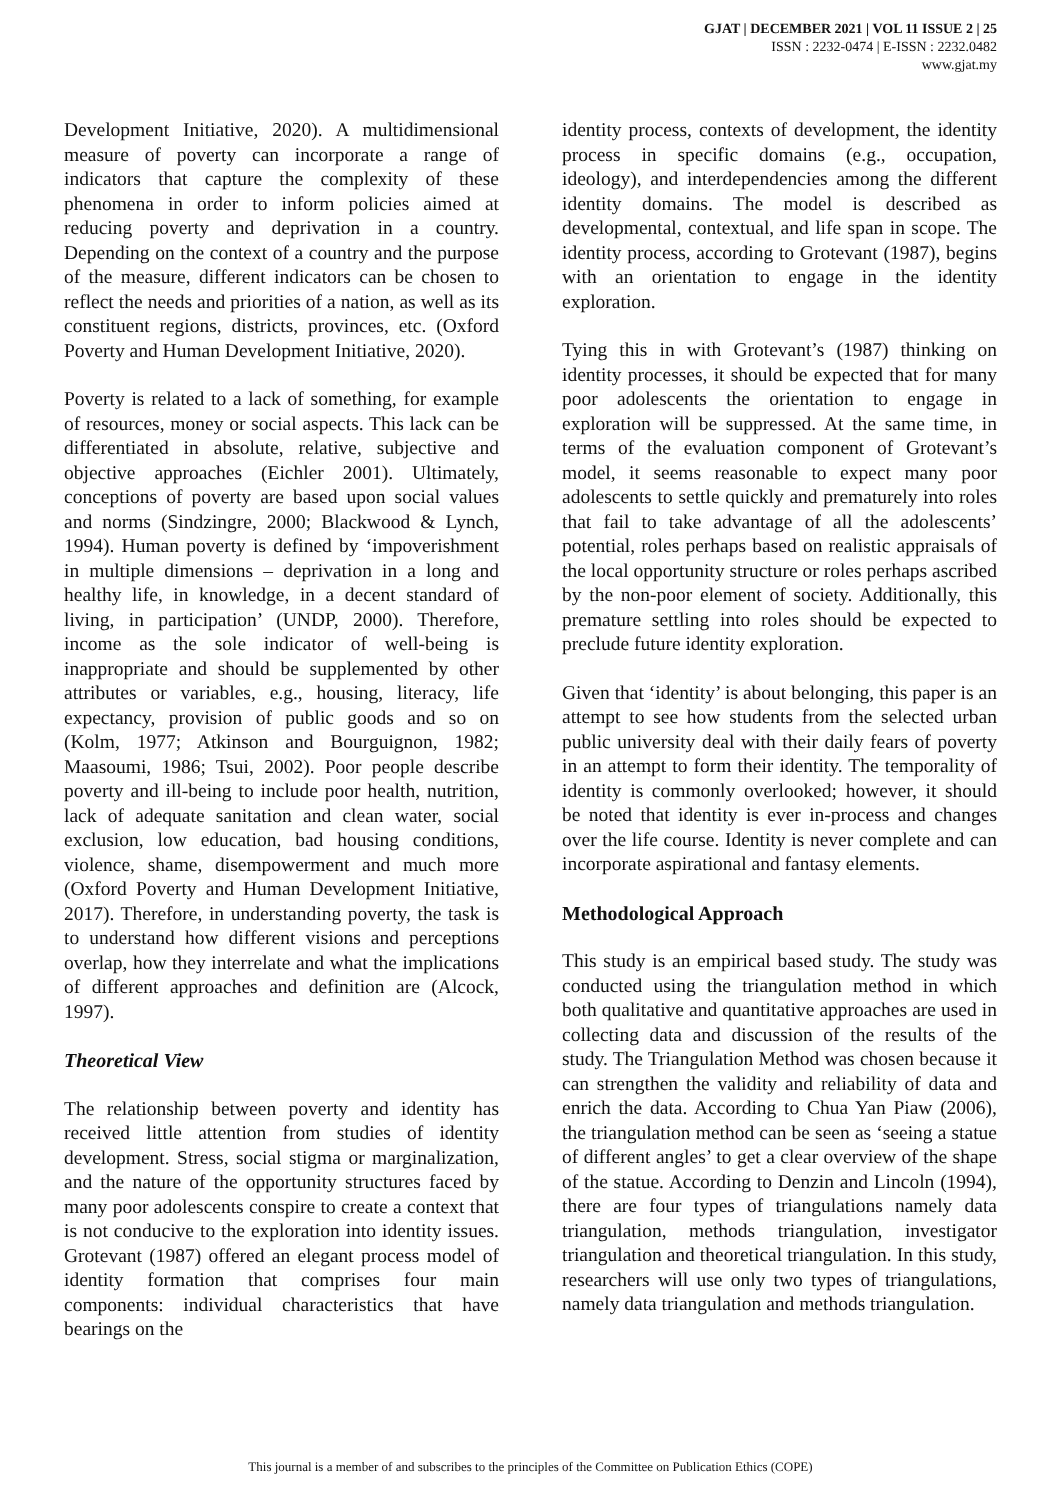GJAT | DECEMBER 2021 | VOL 11 ISSUE 2 | 25
ISSN : 2232-0474 | E-ISSN : 2232.0482
www.gjat.my
Development Initiative, 2020). A multidimensional measure of poverty can incorporate a range of indicators that capture the complexity of these phenomena in order to inform policies aimed at reducing poverty and deprivation in a country. Depending on the context of a country and the purpose of the measure, different indicators can be chosen to reflect the needs and priorities of a nation, as well as its constituent regions, districts, provinces, etc. (Oxford Poverty and Human Development Initiative, 2020).
Poverty is related to a lack of something, for example of resources, money or social aspects. This lack can be differentiated in absolute, relative, subjective and objective approaches (Eichler 2001). Ultimately, conceptions of poverty are based upon social values and norms (Sindzingre, 2000; Blackwood & Lynch, 1994). Human poverty is defined by ‘impoverishment in multiple dimensions – deprivation in a long and healthy life, in knowledge, in a decent standard of living, in participation’ (UNDP, 2000). Therefore, income as the sole indicator of well-being is inappropriate and should be supplemented by other attributes or variables, e.g., housing, literacy, life expectancy, provision of public goods and so on (Kolm, 1977; Atkinson and Bourguignon, 1982; Maasoumi, 1986; Tsui, 2002). Poor people describe poverty and ill-being to include poor health, nutrition, lack of adequate sanitation and clean water, social exclusion, low education, bad housing conditions, violence, shame, disempowerment and much more (Oxford Poverty and Human Development Initiative, 2017). Therefore, in understanding poverty, the task is to understand how different visions and perceptions overlap, how they interrelate and what the implications of different approaches and definition are (Alcock, 1997).
Theoretical View
The relationship between poverty and identity has received little attention from studies of identity development. Stress, social stigma or marginalization, and the nature of the opportunity structures faced by many poor adolescents conspire to create a context that is not conducive to the exploration into identity issues. Grotevant (1987) offered an elegant process model of identity formation that comprises four main components: individual characteristics that have bearings on the
identity process, contexts of development, the identity process in specific domains (e.g., occupation, ideology), and interdependencies among the different identity domains. The model is described as developmental, contextual, and life span in scope. The identity process, according to Grotevant (1987), begins with an orientation to engage in the identity exploration.
Tying this in with Grotevant’s (1987) thinking on identity processes, it should be expected that for many poor adolescents the orientation to engage in exploration will be suppressed. At the same time, in terms of the evaluation component of Grotevant’s model, it seems reasonable to expect many poor adolescents to settle quickly and prematurely into roles that fail to take advantage of all the adolescents’ potential, roles perhaps based on realistic appraisals of the local opportunity structure or roles perhaps ascribed by the non-poor element of society. Additionally, this premature settling into roles should be expected to preclude future identity exploration.
Given that ‘identity’ is about belonging, this paper is an attempt to see how students from the selected urban public university deal with their daily fears of poverty in an attempt to form their identity. The temporality of identity is commonly overlooked; however, it should be noted that identity is ever in-process and changes over the life course. Identity is never complete and can incorporate aspirational and fantasy elements.
Methodological Approach
This study is an empirical based study. The study was conducted using the triangulation method in which both qualitative and quantitative approaches are used in collecting data and discussion of the results of the study. The Triangulation Method was chosen because it can strengthen the validity and reliability of data and enrich the data. According to Chua Yan Piaw (2006), the triangulation method can be seen as ‘seeing a statue of different angles’ to get a clear overview of the shape of the statue. According to Denzin and Lincoln (1994), there are four types of triangulations namely data triangulation, methods triangulation, investigator triangulation and theoretical triangulation. In this study, researchers will use only two types of triangulations, namely data triangulation and methods triangulation.
This journal is a member of and subscribes to the principles of the Committee on Publication Ethics (COPE)